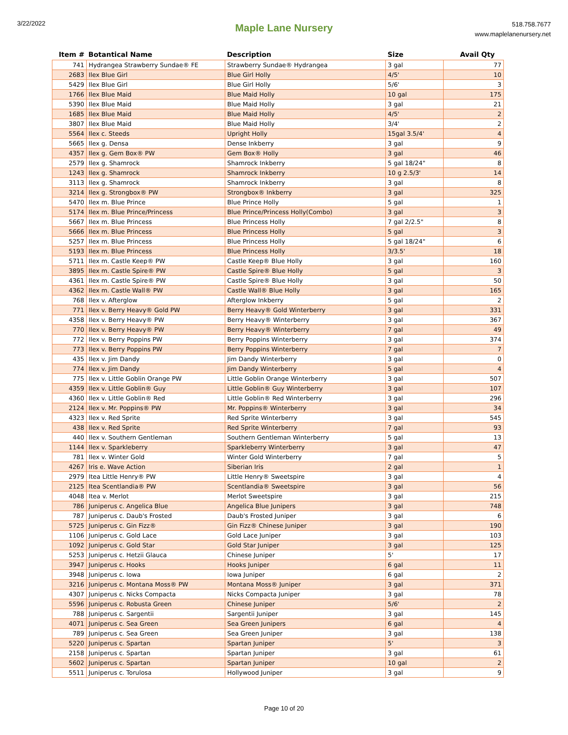3/22/2022
Maple Lane Nursery
518.758.7677
www.maplelanenursery.net
| Item # | Botantical Name | Description | Size | Avail Qty |
| --- | --- | --- | --- | --- |
| 741 | Hydrangea Strawberry Sundae® FE | Strawberry Sundae® Hydrangea | 3 gal | 77 |
| 2683 | Ilex Blue Girl | Blue Girl Holly | 4/5' | 10 |
| 5429 | Ilex Blue Girl | Blue Girl Holly | 5/6' | 3 |
| 1766 | Ilex Blue Maid | Blue Maid Holly | 10 gal | 175 |
| 5390 | Ilex Blue Maid | Blue Maid Holly | 3 gal | 21 |
| 1685 | Ilex Blue Maid | Blue Maid Holly | 4/5' | 2 |
| 3807 | Ilex Blue Maid | Blue Maid Holly | 3/4' | 2 |
| 5564 | Ilex c. Steeds | Upright Holly | 15gal 3.5/4' | 4 |
| 5665 | Ilex g. Densa | Dense Inkberry | 3 gal | 9 |
| 4357 | Ilex g. Gem Box® PW | Gem Box® Holly | 3 gal | 46 |
| 2579 | Ilex g. Shamrock | Shamrock Inkberry | 5 gal 18/24" | 8 |
| 1243 | Ilex g. Shamrock | Shamrock Inkberry | 10 g 2.5/3' | 14 |
| 3113 | Ilex g. Shamrock | Shamrock Inkberry | 3 gal | 8 |
| 3214 | Ilex g. Strongbox® PW | Strongbox® Inkberry | 3 gal | 325 |
| 5470 | Ilex m. Blue Prince | Blue Prince Holly | 5 gal | 1 |
| 5174 | Ilex m. Blue Prince/Princess | Blue Prince/Princess Holly(Combo) | 3 gal | 3 |
| 5667 | Ilex m. Blue Princess | Blue Princess Holly | 7 gal 2/2.5" | 8 |
| 5666 | Ilex m. Blue Princess | Blue Princess Holly | 5 gal | 3 |
| 5257 | Ilex m. Blue Princess | Blue Princess Holly | 5 gal 18/24" | 6 |
| 5193 | Ilex m. Blue Princess | Blue Princess Holly | 3/3.5' | 18 |
| 5711 | Ilex m. Castle Keep® PW | Castle Keep® Blue Holly | 3 gal | 160 |
| 3895 | Ilex m. Castle Spire® PW | Castle Spire® Blue Holly | 5 gal | 3 |
| 4361 | Ilex m. Castle Spire® PW | Castle Spire® Blue Holly | 3 gal | 50 |
| 4362 | Ilex m. Castle Wall® PW | Castle Wall® Blue Holly | 3 gal | 165 |
| 768 | Ilex v. Afterglow | Afterglow Inkberry | 5 gal | 2 |
| 771 | Ilex v. Berry Heavy® Gold PW | Berry Heavy® Gold Winterberry | 3 gal | 331 |
| 4358 | Ilex v. Berry Heavy® PW | Berry Heavy® Winterberry | 3 gal | 367 |
| 770 | Ilex v. Berry Heavy® PW | Berry Heavy® Winterberry | 7 gal | 49 |
| 772 | Ilex v. Berry Poppins PW | Berry Poppins Winterberry | 3 gal | 374 |
| 773 | Ilex v. Berry Poppins PW | Berry Poppins Winterberry | 7 gal | 7 |
| 435 | Ilex v. Jim Dandy | Jim Dandy Winterberry | 3 gal | 0 |
| 774 | Ilex v. Jim Dandy | Jim Dandy Winterberry | 5 gal | 4 |
| 775 | Ilex v. Little Goblin Orange PW | Little Goblin Orange Winterberry | 3 gal | 507 |
| 4359 | Ilex v. Little Goblin® Guy | Little Goblin® Guy Winterberry | 3 gal | 107 |
| 4360 | Ilex v. Little Goblin® Red | Little Goblin® Red Winterberry | 3 gal | 296 |
| 2124 | Ilex v. Mr. Poppins® PW | Mr. Poppins® Winterberry | 3 gal | 34 |
| 4323 | Ilex v. Red Sprite | Red Sprite Winterberry | 3 gal | 545 |
| 438 | Ilex v. Red Sprite | Red Sprite Winterberry | 7 gal | 93 |
| 440 | Ilex v. Southern Gentleman | Southern Gentleman Winterberry | 5 gal | 13 |
| 1144 | Ilex v. Sparkleberry | Sparkleberry Winterberry | 3 gal | 47 |
| 781 | Ilex v. Winter Gold | Winter Gold Winterberry | 7 gal | 5 |
| 4267 | Iris e. Wave Action | Siberian Iris | 2 gal | 1 |
| 2979 | Itea Little Henry® PW | Little Henry® Sweetspire | 3 gal | 4 |
| 2125 | Itea Scentlandia® PW | Scentlandia® Sweetspire | 3 gal | 56 |
| 4048 | Itea v. Merlot | Merlot Sweetspire | 3 gal | 215 |
| 786 | Juniperus c. Angelica Blue | Angelica Blue Junipers | 3 gal | 748 |
| 787 | Juniperus c. Daub's Frosted | Daub's Frosted Juniper | 3 gal | 6 |
| 5725 | Juniperus c. Gin Fizz® | Gin Fizz® Chinese Juniper | 3 gal | 190 |
| 1106 | Juniperus c. Gold Lace | Gold Lace Juniper | 3 gal | 103 |
| 1092 | Juniperus c. Gold Star | Gold Star Juniper | 3 gal | 125 |
| 5253 | Juniperus c. Hetzii Glauca | Chinese Juniper | 5' | 17 |
| 3947 | Juniperus c. Hooks | Hooks Juniper | 6 gal | 11 |
| 3948 | Juniperus c. Iowa | Iowa Juniper | 6 gal | 2 |
| 3216 | Juniperus c. Montana Moss® PW | Montana Moss® Juniper | 3 gal | 371 |
| 4307 | Juniperus c. Nicks Compacta | Nicks Compacta Juniper | 3 gal | 78 |
| 5596 | Juniperus c. Robusta Green | Chinese Juniper | 5/6' | 2 |
| 788 | Juniperus c. Sargentii | Sargentii Juniper | 3 gal | 145 |
| 4071 | Juniperus c. Sea Green | Sea Green Junipers | 6 gal | 4 |
| 789 | Juniperus c. Sea Green | Sea Green Juniper | 3 gal | 138 |
| 5220 | Juniperus c. Spartan | Spartan Juniper | 5' | 3 |
| 2158 | Juniperus c. Spartan | Spartan Juniper | 3 gal | 61 |
| 5602 | Juniperus c. Spartan | Spartan Juniper | 10 gal | 2 |
| 5511 | Juniperus c. Torulosa | Hollywood Juniper | 3 gal | 9 |
Page 10 of 20